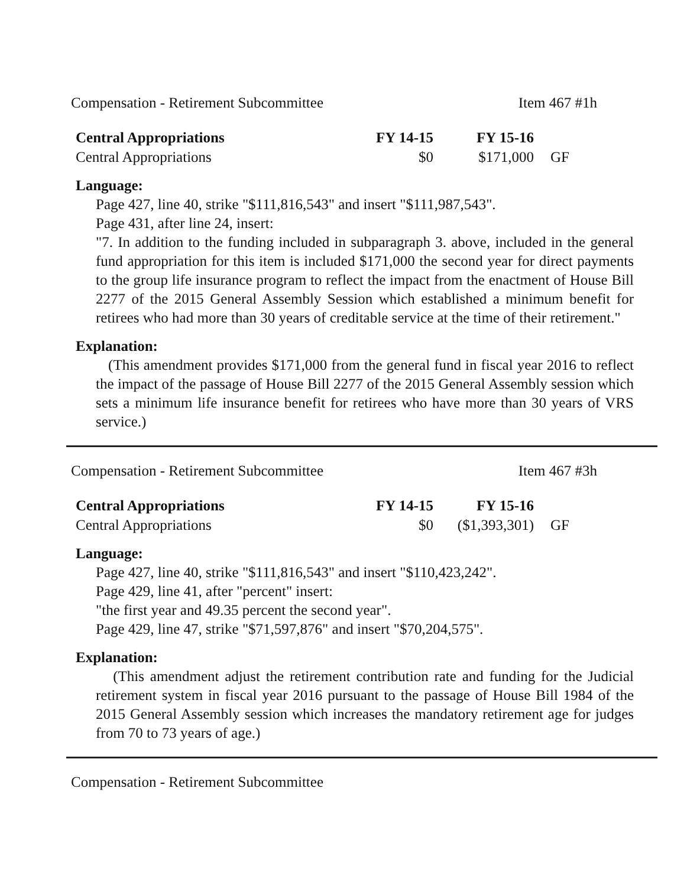Compensation - Retirement Subcommittee Item 467 #1h
| Central Appropriations | FY 14-15 | FY 15-16 | |
| --- | --- | --- | --- |
| Central Appropriations | $0 | $171,000 | GF |
Language:
Page 427, line 40, strike "$111,816,543" and insert "$111,987,543".
Page 431, after line 24, insert:
"7. In addition to the funding included in subparagraph 3. above, included in the general fund appropriation for this item is included $171,000 the second year for direct payments to the group life insurance program to reflect the impact from the enactment of House Bill 2277 of the 2015 General Assembly Session which established a minimum benefit for retirees who had more than 30 years of creditable service at the time of their retirement."
Explanation:
(This amendment provides $171,000 from the general fund in fiscal year 2016 to reflect the impact of the passage of House Bill 2277 of the 2015 General Assembly session which sets a minimum life insurance benefit for retirees who have more than 30 years of VRS service.)
Compensation - Retirement Subcommittee Item 467 #3h
| Central Appropriations | FY 14-15 | FY 15-16 | |
| --- | --- | --- | --- |
| Central Appropriations | $0 | ($1,393,301) | GF |
Language:
Page 427, line 40, strike "$111,816,543" and insert "$110,423,242".
Page 429, line 41, after "percent" insert:
"the first year and 49.35 percent the second year".
Page 429, line 47, strike "$71,597,876" and insert "$70,204,575".
Explanation:
(This amendment adjust the retirement contribution rate and funding for the Judicial retirement system in fiscal year 2016 pursuant to the passage of House Bill 1984 of the 2015 General Assembly session which increases the mandatory retirement age for judges from 70 to 73 years of age.)
Compensation - Retirement Subcommittee